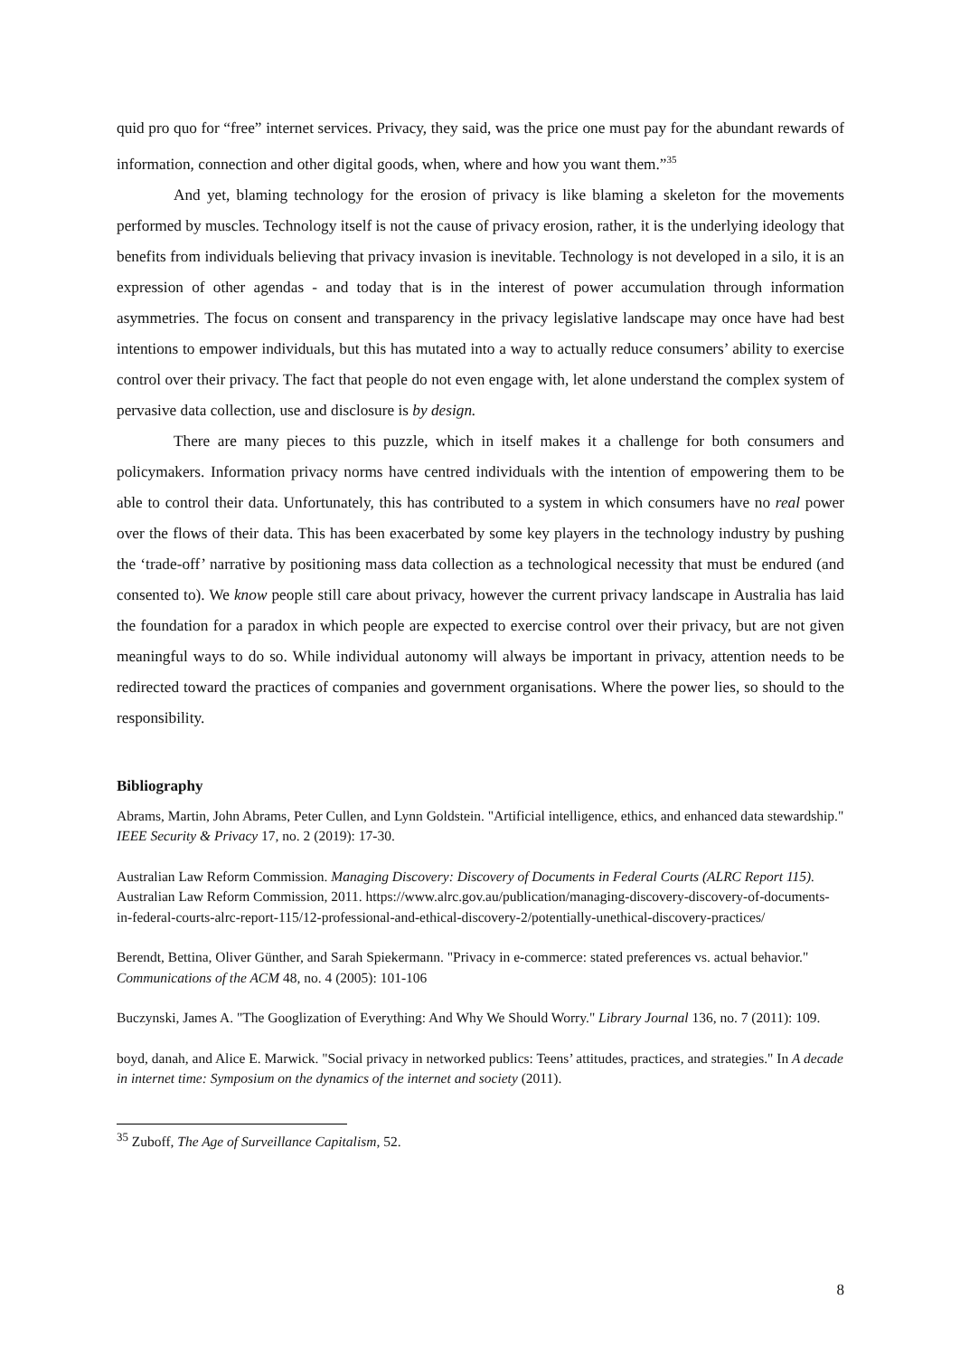quid pro quo for “free” internet services. Privacy, they said, was the price one must pay for the abundant rewards of information, connection and other digital goods, when, where and how you want them.”<sup>35</sup>
And yet, blaming technology for the erosion of privacy is like blaming a skeleton for the movements performed by muscles. Technology itself is not the cause of privacy erosion, rather, it is the underlying ideology that benefits from individuals believing that privacy invasion is inevitable. Technology is not developed in a silo, it is an expression of other agendas - and today that is in the interest of power accumulation through information asymmetries. The focus on consent and transparency in the privacy legislative landscape may once have had best intentions to empower individuals, but this has mutated into a way to actually reduce consumers’ ability to exercise control over their privacy. The fact that people do not even engage with, let alone understand the complex system of pervasive data collection, use and disclosure is by design.
There are many pieces to this puzzle, which in itself makes it a challenge for both consumers and policymakers. Information privacy norms have centred individuals with the intention of empowering them to be able to control their data. Unfortunately, this has contributed to a system in which consumers have no real power over the flows of their data. This has been exacerbated by some key players in the technology industry by pushing the ‘trade-off’ narrative by positioning mass data collection as a technological necessity that must be endured (and consented to). We know people still care about privacy, however the current privacy landscape in Australia has laid the foundation for a paradox in which people are expected to exercise control over their privacy, but are not given meaningful ways to do so. While individual autonomy will always be important in privacy, attention needs to be redirected toward the practices of companies and government organisations. Where the power lies, so should to the responsibility.
Bibliography
Abrams, Martin, John Abrams, Peter Cullen, and Lynn Goldstein. "Artificial intelligence, ethics, and enhanced data stewardship." IEEE Security & Privacy 17, no. 2 (2019): 17-30.
Australian Law Reform Commission. Managing Discovery: Discovery of Documents in Federal Courts (ALRC Report 115). Australian Law Reform Commission, 2011. https://www.alrc.gov.au/publication/managing-discovery-discovery-of-documents-in-federal-courts-alrc-report-115/12-professional-and-ethical-discovery-2/potentially-unethical-discovery-practices/
Berendt, Bettina, Oliver Günther, and Sarah Spiekermann. "Privacy in e-commerce: stated preferences vs. actual behavior." Communications of the ACM 48, no. 4 (2005): 101-106
Buczynski, James A. "The Googlization of Everything: And Why We Should Worry." Library Journal 136, no. 7 (2011): 109.
boyd, danah, and Alice E. Marwick. "Social privacy in networked publics: Teens’ attitudes, practices, and strategies." In A decade in internet time: Symposium on the dynamics of the internet and society (2011).
<sup>35</sup> Zuboff, The Age of Surveillance Capitalism, 52.
8